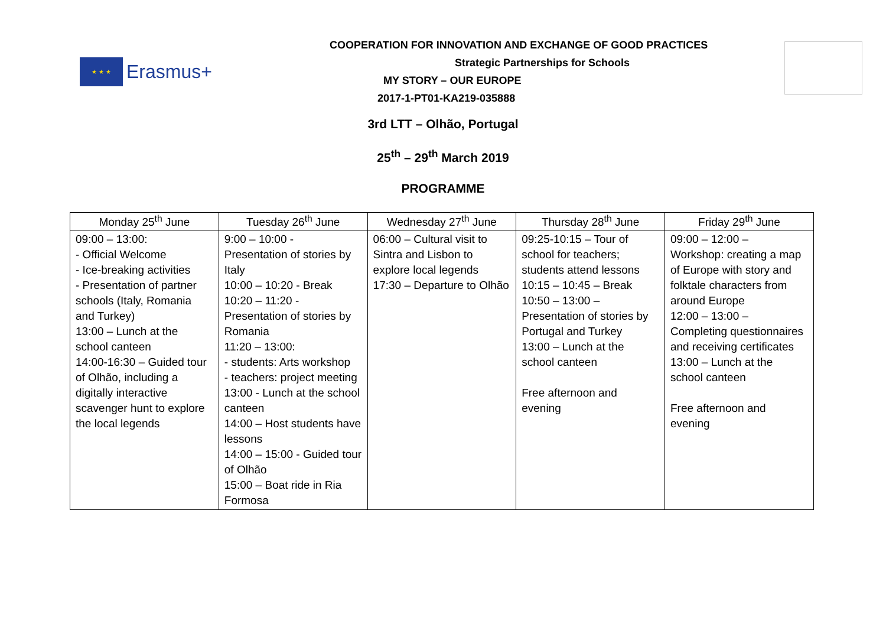★ ★ ★
Erasmus+
COOPERATION FOR INNOVATION AND EXCHANGE OF GOOD PRACTICES
Strategic Partnerships for Schools
MY STORY – OUR EUROPE
2017-1-PT01-KA219-035888
3rd LTT – Olhão, Portugal
25<sup>th</sup> – 29<sup>th</sup> March 2019
PROGRAMME
| Monday 25<sup>th</sup> June | Tuesday 26<sup>th</sup> June | Wednesday 27<sup>th</sup> June | Thursday 28<sup>th</sup> June | Friday 29<sup>th</sup> June |
| --- | --- | --- | --- | --- |
| 09:00 – 13:00: - Official Welcome - Ice-breaking activities - Presentation of partner schools (Italy, Romania and Turkey) 13:00 – Lunch at the school canteen 14:00-16:30 – Guided tour of Olhão, including a digitally interactive scavenger hunt to explore the local legends | 9:00 – 10:00 - Presentation of stories by Italy 10:00 – 10:20 - Break 10:20 – 11:20 - Presentation of stories by Romania 11:20 – 13:00: - students: Arts workshop - teachers: project meeting 13:00 - Lunch at the school canteen 14:00 – Host students have lessons 14:00 – 15:00 - Guided tour of Olhão 15:00 – Boat ride in Ria Formosa | 06:00 – Cultural visit to Sintra and Lisbon to explore local legends 17:30 – Departure to Olhão | 09:25-10:15 – Tour of school for teachers; students attend lessons 10:15 – 10:45 – Break 10:50 – 13:00 – Presentation of stories by Portugal and Turkey 13:00 – Lunch at the school canteen Free afternoon and evening | 09:00 – 12:00 – Workshop: creating a map of Europe with story and folktale characters from around Europe 12:00 – 13:00 – Completing questionnaires and receiving certificates 13:00 – Lunch at the school canteen Free afternoon and evening |